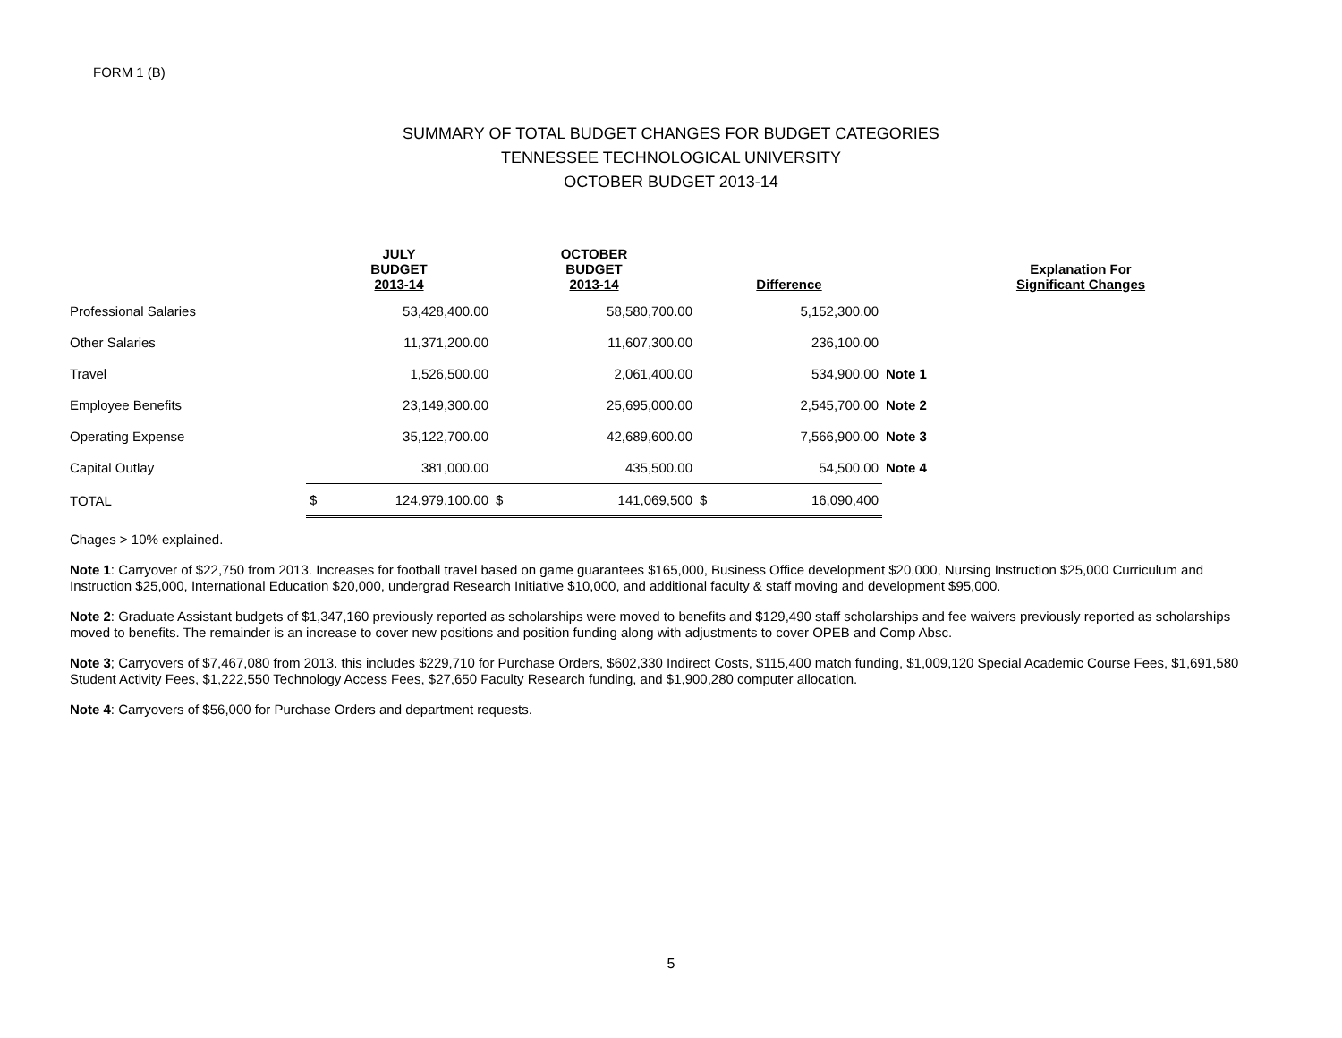FORM 1 (B)
SUMMARY OF TOTAL BUDGET CHANGES FOR BUDGET CATEGORIES
TENNESSEE TECHNOLOGICAL UNIVERSITY
OCTOBER BUDGET 2013-14
| | JULY BUDGET 2013-14 | | OCTOBER BUDGET 2013-14 | | Difference | | | Explanation For Significant Changes |
| --- | --- | --- | --- | --- | --- | --- | --- | --- |
| Professional Salaries | | 53,428,400.00 | | 58,580,700.00 | | 5,152,300.00 | | |
| Other Salaries | | 11,371,200.00 | | 11,607,300.00 | | 236,100.00 | | |
| Travel | | 1,526,500.00 | | 2,061,400.00 | | 534,900.00 | Note 1 | |
| Employee Benefits | | 23,149,300.00 | | 25,695,000.00 | | 2,545,700.00 | Note 2 | |
| Operating Expense | | 35,122,700.00 | | 42,689,600.00 | | 7,566,900.00 | Note 3 | |
| Capital Outlay | | 381,000.00 | | 435,500.00 | | 54,500.00 | Note 4 | |
| TOTAL | $ | 124,979,100.00 | $ | 141,069,500 | $ | 16,090,400 | | |
Chages > 10% explained.
Note 1: Carryover of $22,750 from 2013. Increases for football travel based on game guarantees $165,000, Business Office development $20,000, Nursing Instruction $25,000 Curriculum and Instruction $25,000, International Education $20,000, undergrad Research Initiative $10,000, and additional faculty & staff moving and development $95,000.
Note 2: Graduate Assistant budgets of $1,347,160 previously reported as scholarships were moved to benefits and $129,490 staff scholarships and fee waivers previously reported as scholarships moved to benefits. The remainder is an increase to cover new positions and position funding along with adjustments to cover OPEB and Comp Absc.
Note 3; Carryovers of $7,467,080 from 2013. this includes $229,710 for Purchase Orders, $602,330 Indirect Costs, $115,400 match funding, $1,009,120 Special Academic Course Fees, $1,691,580 Student Activity Fees, $1,222,550 Technology Access Fees, $27,650 Faculty Research funding, and $1,900,280 computer allocation.
Note 4: Carryovers of $56,000 for Purchase Orders and department requests.
5